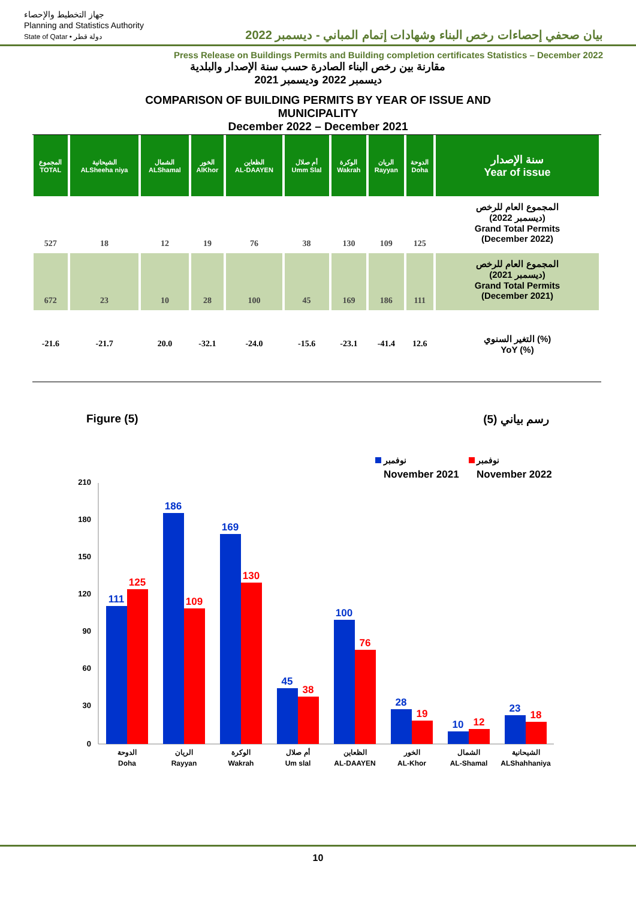جهاز التخطيط والإحصاء
Planning and Statistics Authority
State of Qatar • دولة قطر
بيان صحفي إحصاءات رخص البناء وشهادات إتمام المباني - ديسمبر 2022
Press Release on Buildings Permits and Building completion certificates Statistics – December 2022
مقارنة بين رخص البناء الصادرة حسب سنة الإصدار والبلدية
ديسمبر 2022 وديسمبر 2021
COMPARISON OF BUILDING PERMITS BY YEAR OF ISSUE AND
MUNICIPALITY
December 2022 – December 2021
| المجموع TOTAL | الشيحانية ALSheeha niya | الشمال ALShamal | الخور AlKhor | الظعاين AL-DAAYEN | أم صلال Umm Slal | الوكرة Wakrah | الريان Rayyan | الدوحة Doha | سنة الإصدار Year of issue |
| --- | --- | --- | --- | --- | --- | --- | --- | --- | --- |
| 527 | 18 | 12 | 19 | 76 | 38 | 130 | 109 | 125 | المجموع العام للرخص (ديسمبر 2022) Grand Total Permits (December 2022) |
| 672 | 23 | 10 | 28 | 100 | 45 | 169 | 186 | 111 | المجموع العام للرخص (ديسمبر 2021) Grand Total Permits (December 2021) |
| -21.6 | -21.7 | 20.0 | -32.1 | -24.0 | -15.6 | -23.1 | -41.4 | 12.6 | التغير السنوي (%) YoY (%) |
Figure (5) رسم بياني (5)
نوفمبر
November 2021
نوفمبر
November 2022
210
180
150
120
90
60
30
0
111
125
186
109
169
130
45
38
100
76
28
19
10
12
23
18
الدوحة
Doha
الريان
Rayyan
الوكرة
Wakrah
أم صلال
Um slal
الظعاين
AL-DAAYEN
الخور
AL-Khor
الشمال
AL-Shamal
الشيحانية
ALShahhaniya
10